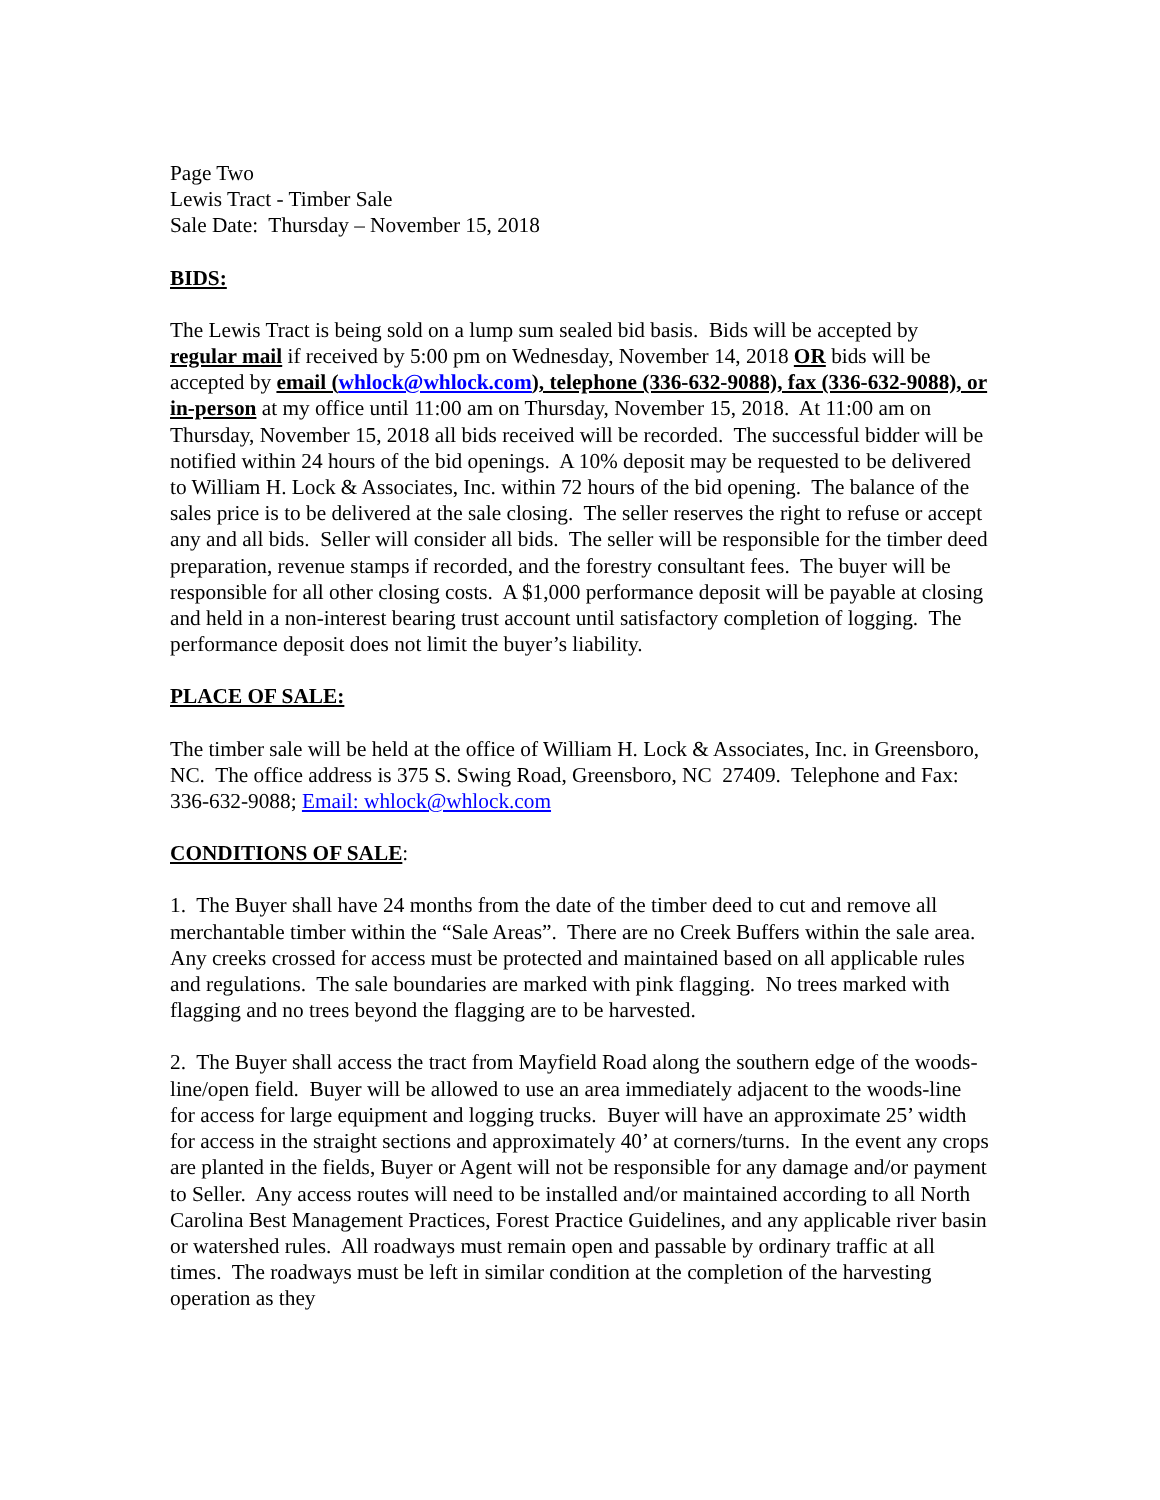Page Two
Lewis Tract - Timber Sale
Sale Date: Thursday – November 15, 2018
BIDS:
The Lewis Tract is being sold on a lump sum sealed bid basis. Bids will be accepted by regular mail if received by 5:00 pm on Wednesday, November 14, 2018 OR bids will be accepted by email (whlock@whlock.com), telephone (336-632-9088), fax (336-632-9088), or in-person at my office until 11:00 am on Thursday, November 15, 2018. At 11:00 am on Thursday, November 15, 2018 all bids received will be recorded. The successful bidder will be notified within 24 hours of the bid openings. A 10% deposit may be requested to be delivered to William H. Lock & Associates, Inc. within 72 hours of the bid opening. The balance of the sales price is to be delivered at the sale closing. The seller reserves the right to refuse or accept any and all bids. Seller will consider all bids. The seller will be responsible for the timber deed preparation, revenue stamps if recorded, and the forestry consultant fees. The buyer will be responsible for all other closing costs. A $1,000 performance deposit will be payable at closing and held in a non-interest bearing trust account until satisfactory completion of logging. The performance deposit does not limit the buyer’s liability.
PLACE OF SALE:
The timber sale will be held at the office of William H. Lock & Associates, Inc. in Greensboro, NC. The office address is 375 S. Swing Road, Greensboro, NC 27409. Telephone and Fax: 336-632-9088; Email: whlock@whlock.com
CONDITIONS OF SALE:
1. The Buyer shall have 24 months from the date of the timber deed to cut and remove all merchantable timber within the “Sale Areas”. There are no Creek Buffers within the sale area. Any creeks crossed for access must be protected and maintained based on all applicable rules and regulations. The sale boundaries are marked with pink flagging. No trees marked with flagging and no trees beyond the flagging are to be harvested.
2. The Buyer shall access the tract from Mayfield Road along the southern edge of the woods-line/open field. Buyer will be allowed to use an area immediately adjacent to the woods-line for access for large equipment and logging trucks. Buyer will have an approximate 25’ width for access in the straight sections and approximately 40’ at corners/turns. In the event any crops are planted in the fields, Buyer or Agent will not be responsible for any damage and/or payment to Seller. Any access routes will need to be installed and/or maintained according to all North Carolina Best Management Practices, Forest Practice Guidelines, and any applicable river basin or watershed rules. All roadways must remain open and passable by ordinary traffic at all times. The roadways must be left in similar condition at the completion of the harvesting operation as they